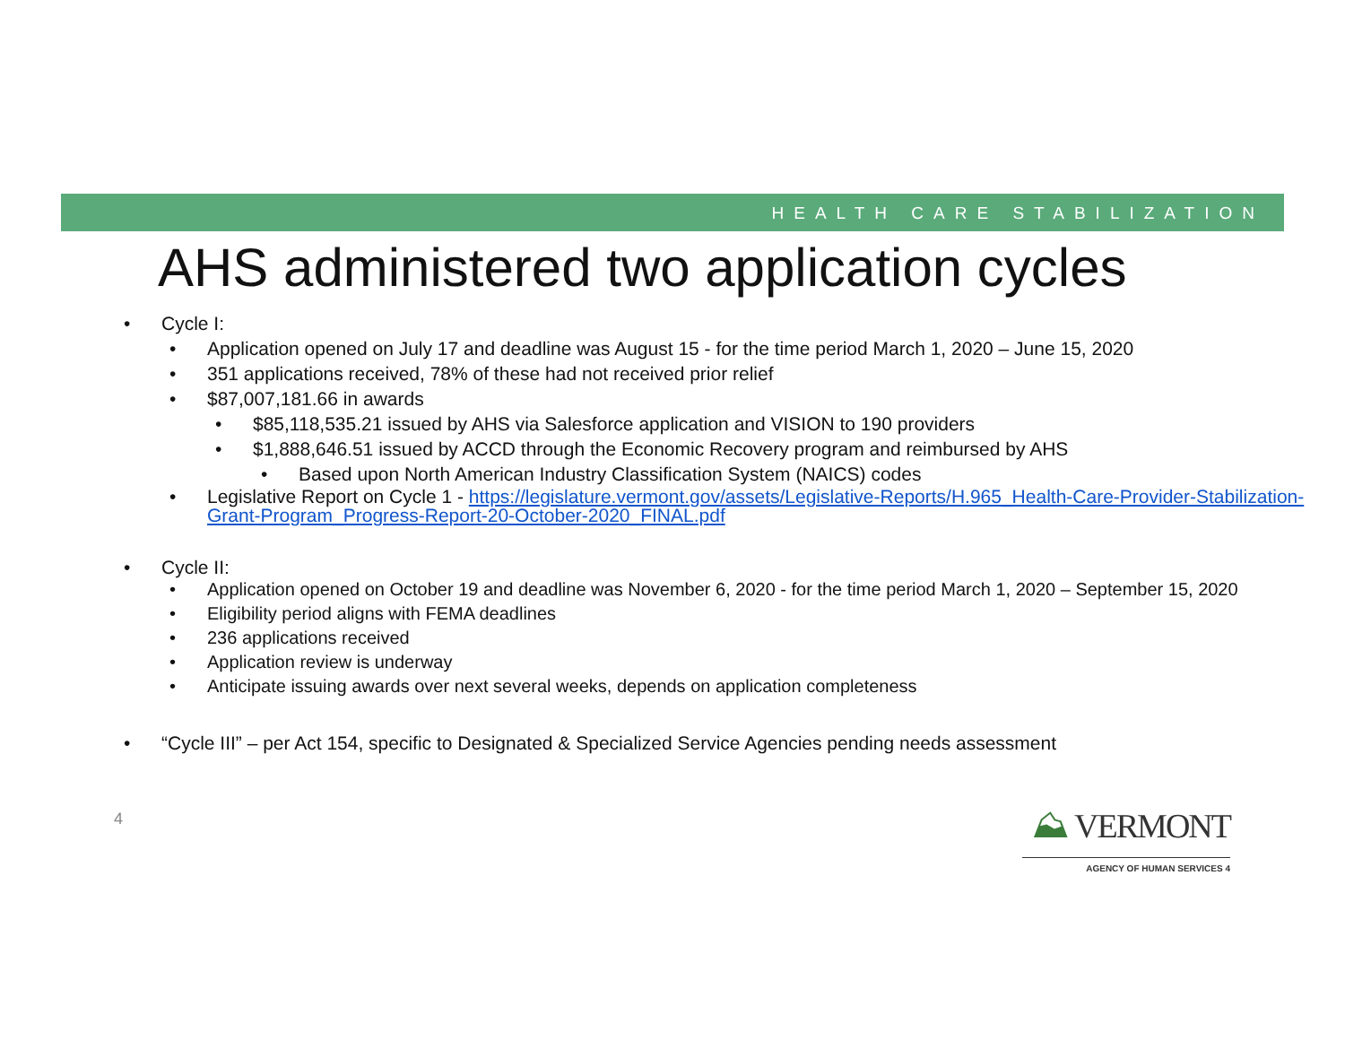HEALTH CARE STABILIZATION
AHS administered two application cycles
Cycle I:
Application opened on July 17 and deadline was August 15 - for the time period March 1, 2020 – June 15, 2020
351 applications received, 78% of these had not received prior relief
$87,007,181.66 in awards
$85,118,535.21 issued by AHS via Salesforce application and VISION to 190 providers
$1,888,646.51 issued by ACCD through the Economic Recovery program and reimbursed by AHS
Based upon North American Industry Classification System (NAICS) codes
Legislative Report on Cycle 1 - https://legislature.vermont.gov/assets/Legislative-Reports/H.965_Health-Care-Provider-Stabilization-Grant-Program_Progress-Report-20-October-2020_FINAL.pdf
Cycle II:
Application opened on October 19 and deadline was November 6, 2020 - for the time period March 1, 2020 – September 15, 2020
Eligibility period aligns with FEMA deadlines
236 applications received
Application review is underway
Anticipate issuing awards over next several weeks, depends on application completeness
“Cycle III” – per Act 154, specific to Designated & Specialized Service Agencies pending needs assessment
4
⛰ VERMONT
AGENCY OF HUMAN SERVICES 4